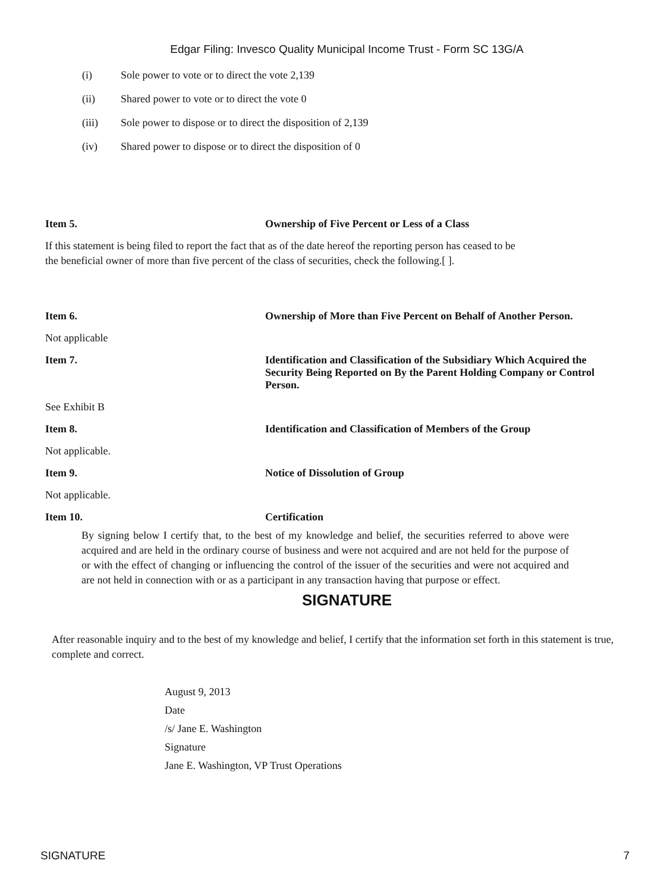Edgar Filing: Invesco Quality Municipal Income Trust - Form SC 13G/A
(i) Sole power to vote or to direct the vote 2,139
(ii) Shared power to vote or to direct the vote 0
(iii) Sole power to dispose or to direct the disposition of 2,139
(iv) Shared power to dispose or to direct the disposition of 0
Item 5. Ownership of Five Percent or Less of a Class
If this statement is being filed to report the fact that as of the date hereof the reporting person has ceased to be the beneficial owner of more than five percent of the class of securities, check the following.[ ].
Item 6.
Ownership of More than Five Percent on Behalf of Another Person.
Not applicable
Item 7. Identification and Classification of the Subsidiary Which Acquired the Security Being Reported on By the Parent Holding Company or Control Person.
See Exhibit B
Item 8. Identification and Classification of Members of the Group
Not applicable.
Item 9. Notice of Dissolution of Group
Not applicable.
Item 10. Certification
By signing below I certify that, to the best of my knowledge and belief, the securities referred to above were acquired and are held in the ordinary course of business and were not acquired and are not held for the purpose of or with the effect of changing or influencing the control of the issuer of the securities and were not acquired and are not held in connection with or as a participant in any transaction having that purpose or effect.
SIGNATURE
After reasonable inquiry and to the best of my knowledge and belief, I certify that the information set forth in this statement is true, complete and correct.
August 9, 2013
Date
/s/ Jane E. Washington
Signature
Jane E. Washington, VP Trust Operations
SIGNATURE 7